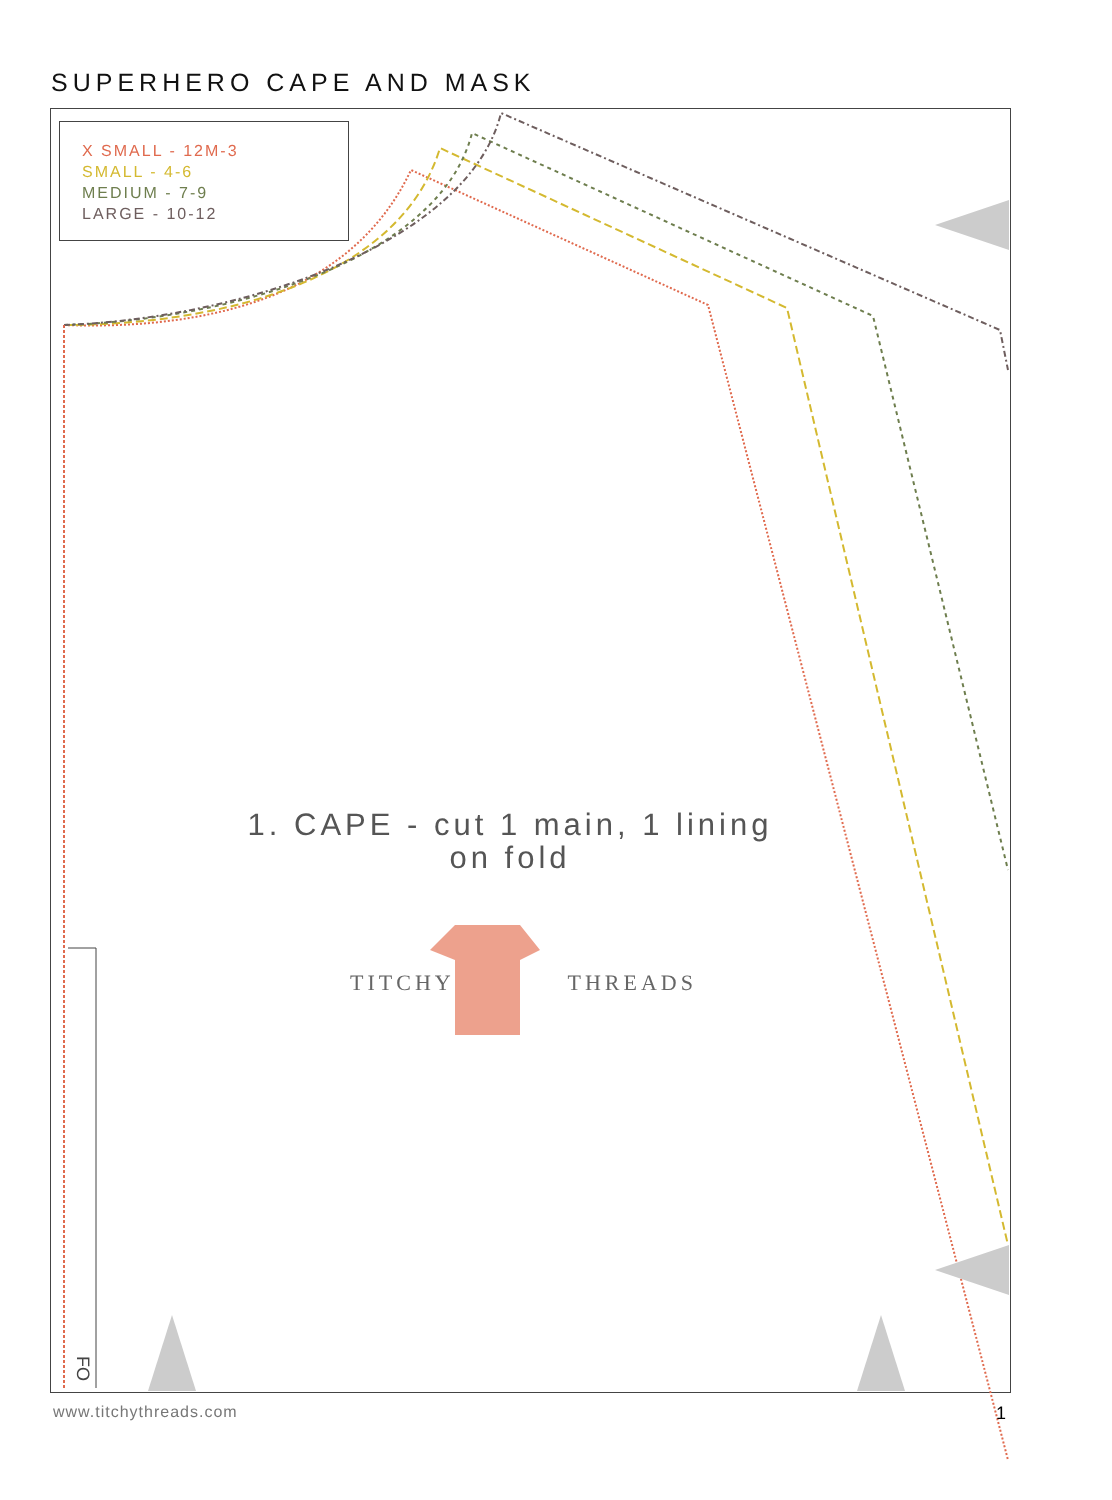SUPERHERO CAPE AND MASK
X SMALL - 12M-3
SMALL - 4-6
MEDIUM - 7-9
LARGE - 10-12
1. CAPE - cut 1 main, 1 lining
on fold
TITCHY THREADS
FO
www.titchythreads.com 1